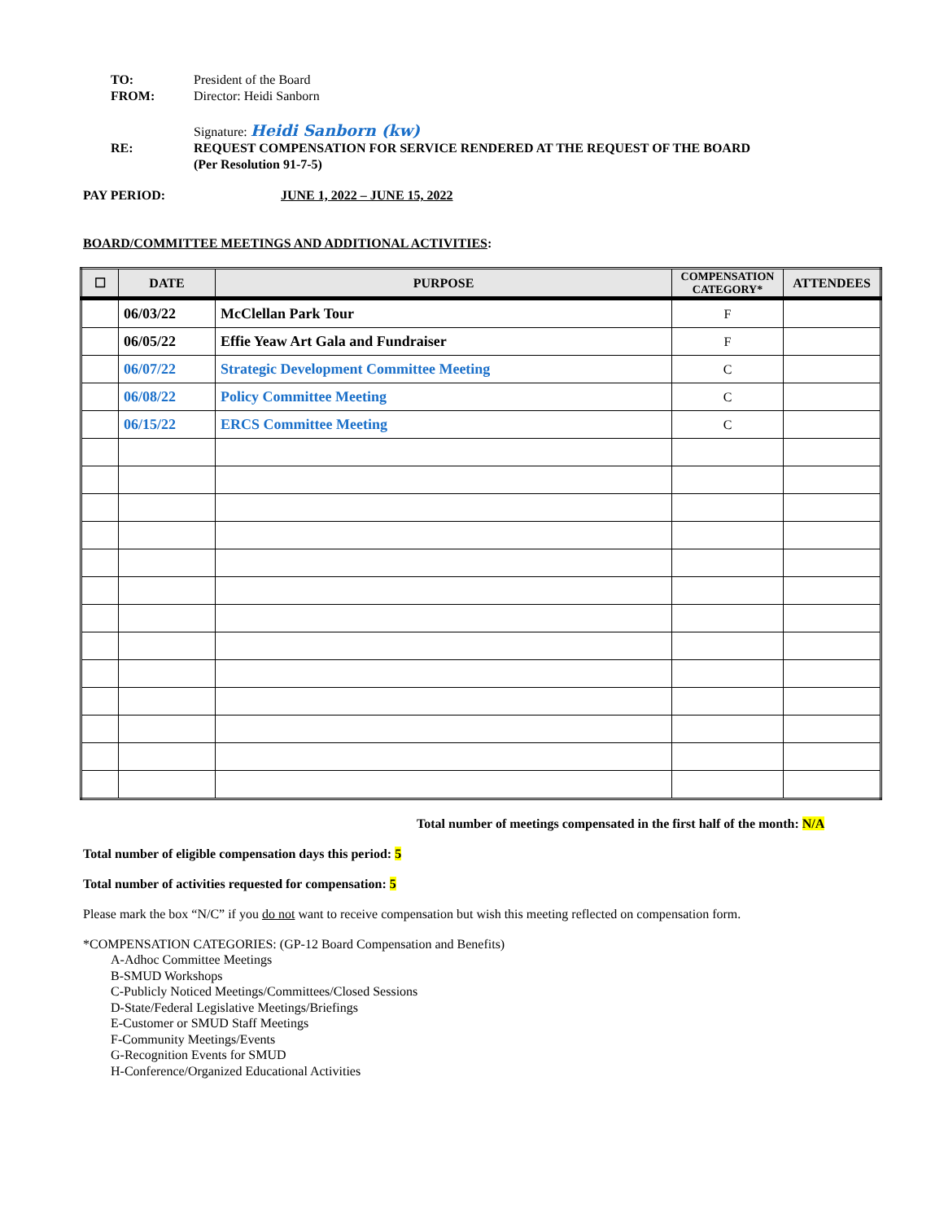TO: President of the Board
FROM: Director: Heidi Sanborn
Signature: Heidi Sanborn (kw)
RE: REQUEST COMPENSATION FOR SERVICE RENDERED AT THE REQUEST OF THE BOARD
(Per Resolution 91-7-5)
PAY PERIOD: JUNE 1, 2022 – JUNE 15, 2022
BOARD/COMMITTEE MEETINGS AND ADDITIONAL ACTIVITIES:
| ☐ | DATE | PURPOSE | COMPENSATION CATEGORY* | ATTENDEES |
| --- | --- | --- | --- | --- |
| | 06/03/22 | McClellan Park Tour | F | |
| | 06/05/22 | Effie Yeaw Art Gala and Fundraiser | F | |
| | 06/07/22 | Strategic Development Committee Meeting | C | |
| | 06/08/22 | Policy Committee Meeting | C | |
| | 06/15/22 | ERCS Committee Meeting | C | |
Total number of meetings compensated in the first half of the month: N/A
Total number of eligible compensation days this period: 5
Total number of activities requested for compensation: 5
Please mark the box “N/C” if you do not want to receive compensation but wish this meeting reflected on compensation form.
*COMPENSATION CATEGORIES: (GP-12 Board Compensation and Benefits)
A-Adhoc Committee Meetings
B-SMUD Workshops
C-Publicly Noticed Meetings/Committees/Closed Sessions
D-State/Federal Legislative Meetings/Briefings
E-Customer or SMUD Staff Meetings
F-Community Meetings/Events
G-Recognition Events for SMUD
H-Conference/Organized Educational Activities